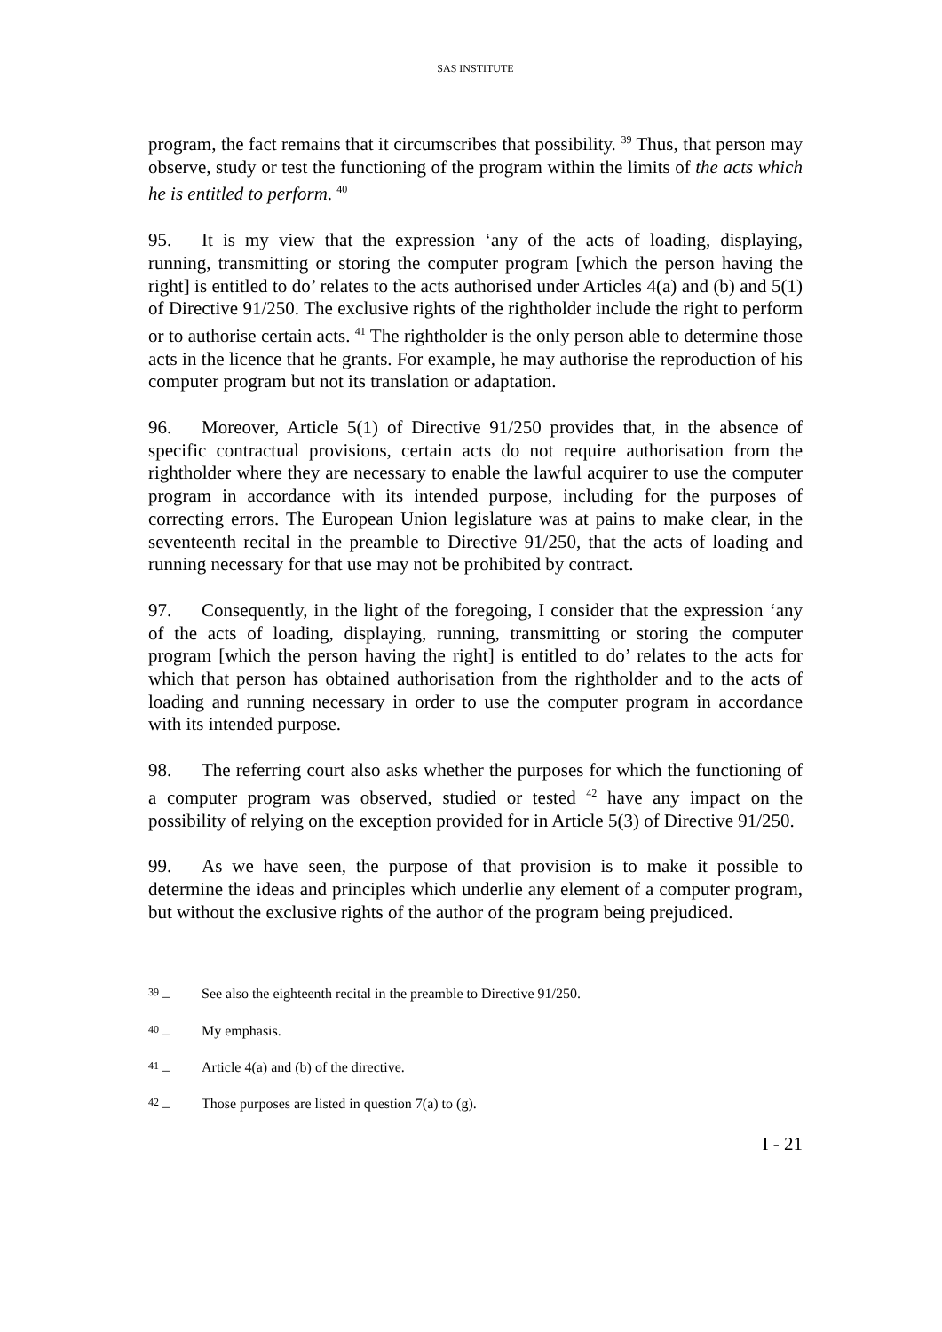SAS INSTITUTE
program, the fact remains that it circumscribes that possibility. <sup>39</sup> Thus, that person may observe, study or test the functioning of the program within the limits of the acts which he is entitled to perform. <sup>40</sup>
95. It is my view that the expression ‘any of the acts of loading, displaying, running, transmitting or storing the computer program [which the person having the right] is entitled to do’ relates to the acts authorised under Articles 4(a) and (b) and 5(1) of Directive 91/250. The exclusive rights of the rightholder include the right to perform or to authorise certain acts. <sup>41</sup> The rightholder is the only person able to determine those acts in the licence that he grants. For example, he may authorise the reproduction of his computer program but not its translation or adaptation.
96. Moreover, Article 5(1) of Directive 91/250 provides that, in the absence of specific contractual provisions, certain acts do not require authorisation from the rightholder where they are necessary to enable the lawful acquirer to use the computer program in accordance with its intended purpose, including for the purposes of correcting errors. The European Union legislature was at pains to make clear, in the seventeenth recital in the preamble to Directive 91/250, that the acts of loading and running necessary for that use may not be prohibited by contract.
97. Consequently, in the light of the foregoing, I consider that the expression ‘any of the acts of loading, displaying, running, transmitting or storing the computer program [which the person having the right] is entitled to do’ relates to the acts for which that person has obtained authorisation from the rightholder and to the acts of loading and running necessary in order to use the computer program in accordance with its intended purpose.
98. The referring court also asks whether the purposes for which the functioning of a computer program was observed, studied or tested <sup>42</sup> have any impact on the possibility of relying on the exception provided for in Article 5(3) of Directive 91/250.
99. As we have seen, the purpose of that provision is to make it possible to determine the ideas and principles which underlie any element of a computer program, but without the exclusive rights of the author of the program being prejudiced.
<sup>39</sup> – See also the eighteenth recital in the preamble to Directive 91/250.
<sup>40</sup> – My emphasis.
<sup>41</sup> – Article 4(a) and (b) of the directive.
<sup>42</sup> – Those purposes are listed in question 7(a) to (g).
I - 21